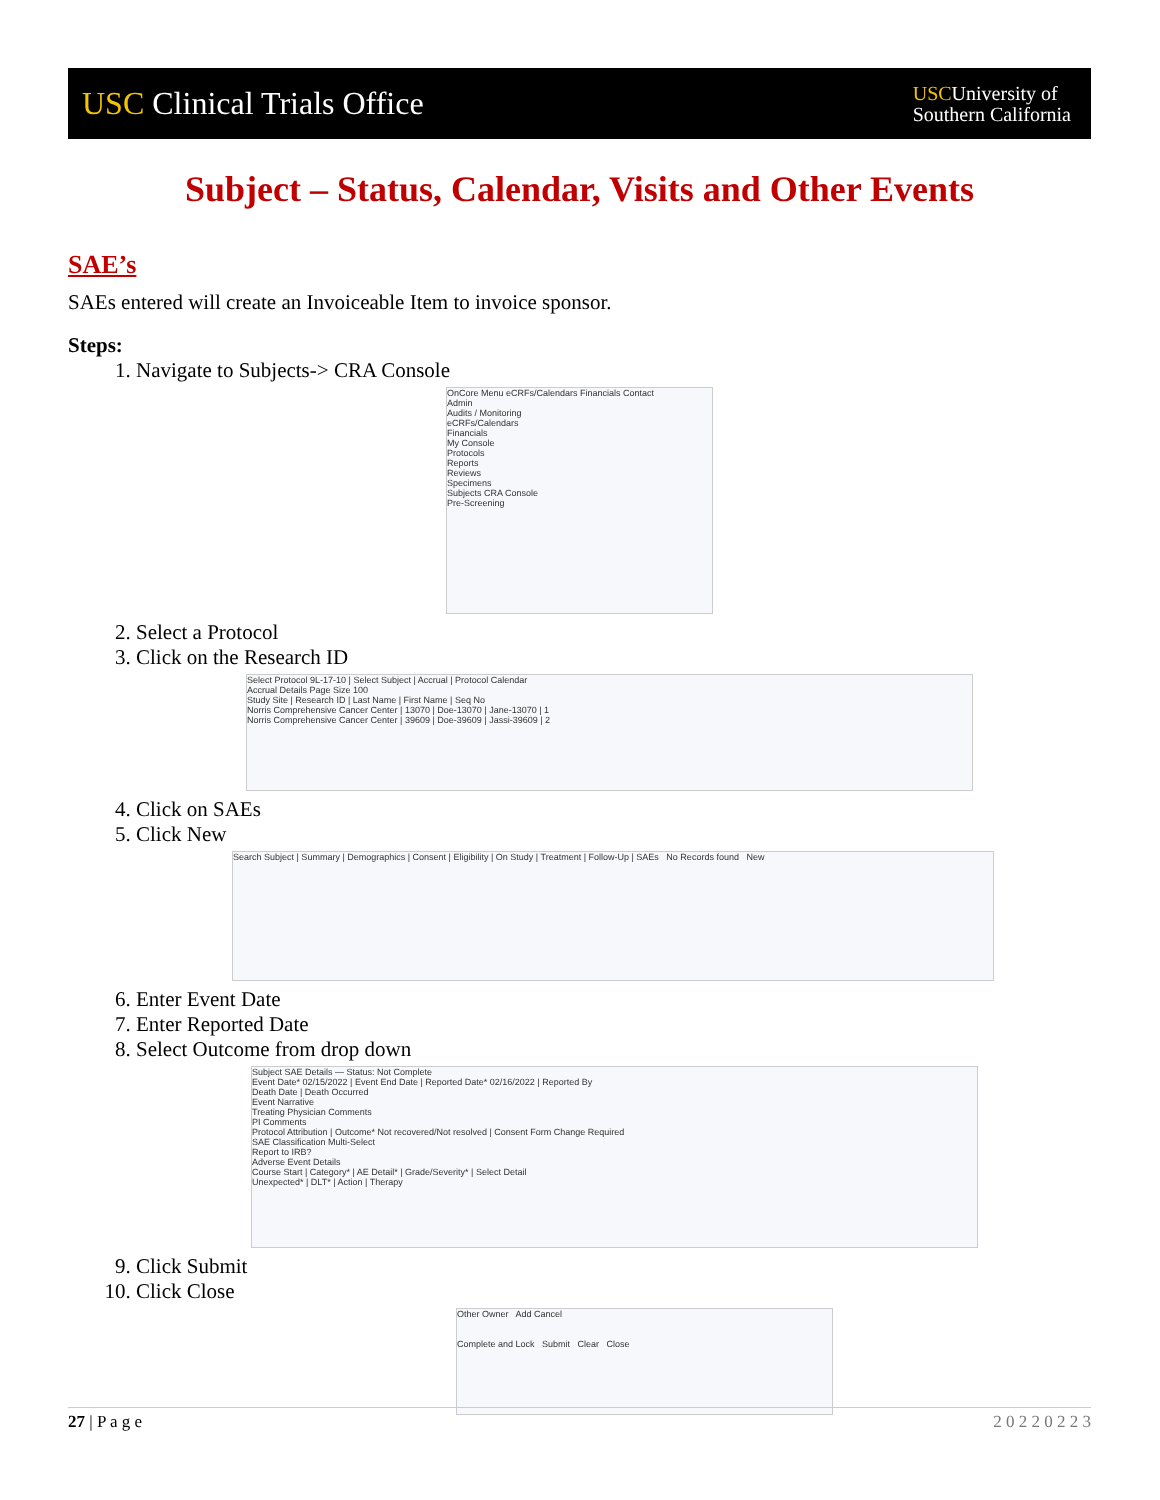USC Clinical Trials Office
USCUniversity of
Southern California
Subject – Status, Calendar, Visits and Other Events
SAE’s
SAEs entered will create an Invoiceable Item to invoice sponsor.
Steps:
1. Navigate to Subjects-> CRA Console
OnCore Menu eCRFs/Calendars Financials Contact
Admin
Audits / Monitoring
eCRFs/Calendars
Financials
My Console
Protocols
Reports
Reviews
Specimens
Subjects CRA Console
Pre-Screening
2. Select a Protocol
3. Click on the Research ID
Select Protocol 9L-17-10 | Select Subject | Accrual | Protocol Calendar
Accrual Details Page Size 100
Study Site | Research ID | Last Name | First Name | Seq No
Norris Comprehensive Cancer Center | 13070 | Doe-13070 | Jane-13070 | 1
Norris Comprehensive Cancer Center | 39609 | Doe-39609 | Jassi-39609 | 2
4. Click on SAEs
5. Click New
Search Subject | Summary | Demographics | Consent | Eligibility | On Study | Treatment | Follow-Up | SAEs No Records found New
6. Enter Event Date
7. Enter Reported Date
8. Select Outcome from drop down
Subject SAE Details — Status: Not Complete
Event Date* 02/15/2022 | Event End Date | Reported Date* 02/16/2022 | Reported By
Death Date | Death Occurred
Event Narrative
Treating Physician Comments
PI Comments
Protocol Attribution | Outcome* Not recovered/Not resolved | Consent Form Change Required
SAE Classification Multi-Select
Report to IRB?
Adverse Event Details
Course Start | Category* | AE Detail* | Grade/Severity* | Select Detail
Unexpected* | DLT* | Action | Therapy
9. Click Submit
10. Click Close
Other Owner Add Cancel
Complete and Lock Submit Clear Close
27 | P a g e 2 0 2 2 0 2 2 3